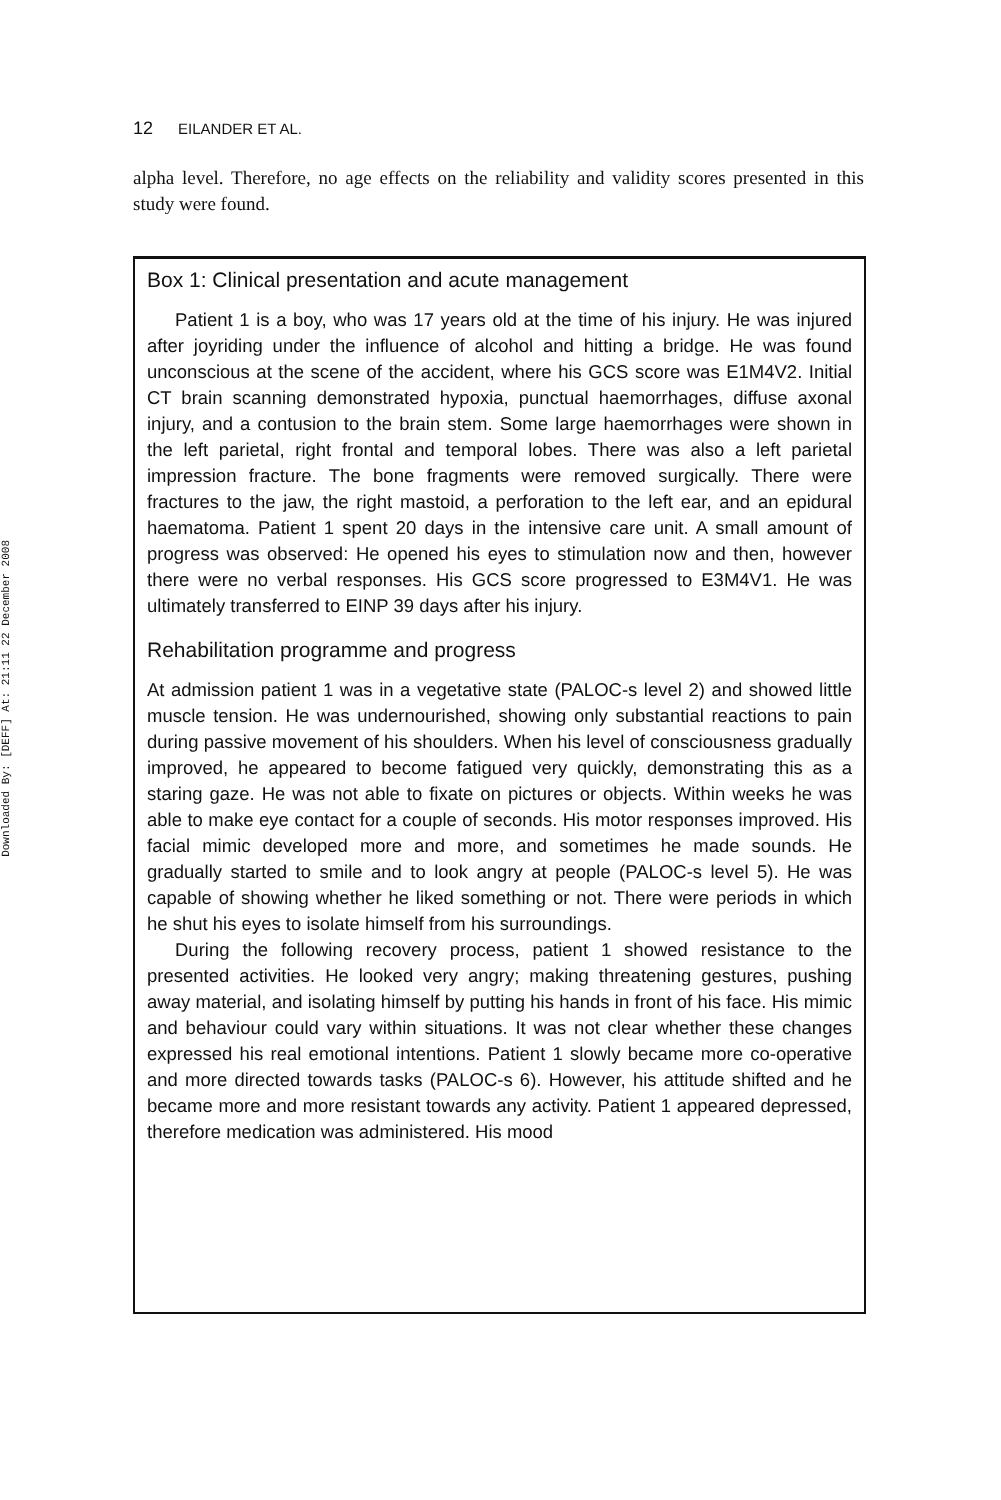Downloaded By: [DEFF] At: 21:11 22 December 2008
12 EILANDER ET AL.
alpha level. Therefore, no age effects on the reliability and validity scores presented in this study were found.
Box 1: Clinical presentation and acute management
Patient 1 is a boy, who was 17 years old at the time of his injury. He was injured after joyriding under the influence of alcohol and hitting a bridge. He was found unconscious at the scene of the accident, where his GCS score was E1M4V2. Initial CT brain scanning demonstrated hypoxia, punctual haemorrhages, diffuse axonal injury, and a contusion to the brain stem. Some large haemorrhages were shown in the left parietal, right frontal and temporal lobes. There was also a left parietal impression fracture. The bone fragments were removed surgically. There were fractures to the jaw, the right mastoid, a perforation to the left ear, and an epidural haematoma. Patient 1 spent 20 days in the intensive care unit. A small amount of progress was observed: He opened his eyes to stimulation now and then, however there were no verbal responses. His GCS score progressed to E3M4V1. He was ultimately transferred to EINP 39 days after his injury.
Rehabilitation programme and progress
At admission patient 1 was in a vegetative state (PALOC-s level 2) and showed little muscle tension. He was undernourished, showing only substantial reactions to pain during passive movement of his shoulders. When his level of consciousness gradually improved, he appeared to become fatigued very quickly, demonstrating this as a staring gaze. He was not able to fixate on pictures or objects. Within weeks he was able to make eye contact for a couple of seconds. His motor responses improved. His facial mimic developed more and more, and sometimes he made sounds. He gradually started to smile and to look angry at people (PALOC-s level 5). He was capable of showing whether he liked something or not. There were periods in which he shut his eyes to isolate himself from his surroundings.
During the following recovery process, patient 1 showed resistance to the presented activities. He looked very angry; making threatening gestures, pushing away material, and isolating himself by putting his hands in front of his face. His mimic and behaviour could vary within situations. It was not clear whether these changes expressed his real emotional intentions. Patient 1 slowly became more co-operative and more directed towards tasks (PALOC-s 6). However, his attitude shifted and he became more and more resistant towards any activity. Patient 1 appeared depressed, therefore medication was administered. His mood